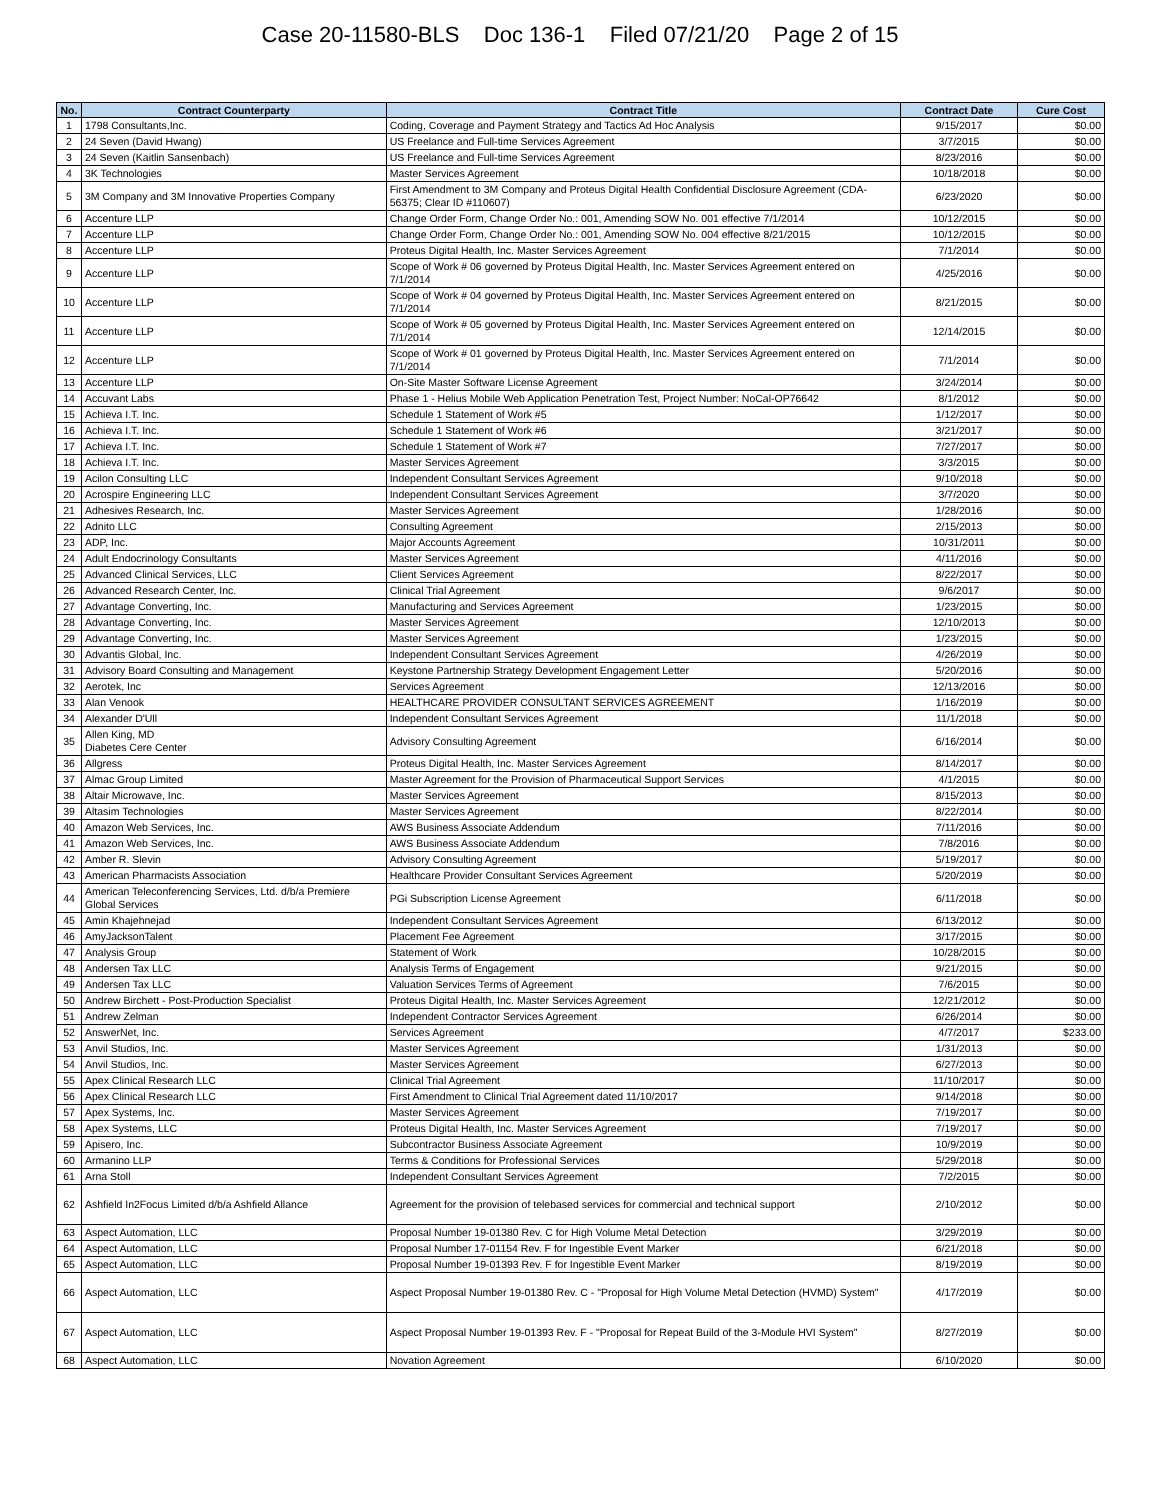Case 20-11580-BLS Doc 136-1 Filed 07/21/20 Page 2 of 15
| No. | Contract Counterparty | Contract Title | Contract Date | Cure Cost |
| --- | --- | --- | --- | --- |
| 1 | 1798 Consultants,Inc. | Coding, Coverage and Payment Strategy and Tactics Ad Hoc Analysis | 9/15/2017 | $0.00 |
| 2 | 24 Seven (David Hwang) | US Freelance and Full-time Services Agreement | 3/7/2015 | $0.00 |
| 3 | 24 Seven (Kaitlin Sansenbach) | US Freelance and Full-time Services Agreement | 8/23/2016 | $0.00 |
| 4 | 3K Technologies | Master Services Agreement | 10/18/2018 | $0.00 |
| 5 | 3M Company and 3M Innovative Properties Company | First Amendment to 3M Company and Proteus Digital Health Confidential Disclosure Agreement (CDA-56375; Clear ID #110607) | 6/23/2020 | $0.00 |
| 6 | Accenture LLP | Change Order Form, Change Order No.: 001, Amending SOW No. 001 effective 7/1/2014 | 10/12/2015 | $0.00 |
| 7 | Accenture LLP | Change Order Form, Change Order No.: 001, Amending SOW No. 004 effective 8/21/2015 | 10/12/2015 | $0.00 |
| 8 | Accenture LLP | Proteus Digital Health, Inc. Master Services Agreement | 7/1/2014 | $0.00 |
| 9 | Accenture LLP | Scope of Work # 06 governed by Proteus Digital Health, Inc. Master Services Agreement entered on 7/1/2014 | 4/25/2016 | $0.00 |
| 10 | Accenture LLP | Scope of Work # 04 governed by Proteus Digital Health, Inc. Master Services Agreement entered on 7/1/2014 | 8/21/2015 | $0.00 |
| 11 | Accenture LLP | Scope of Work # 05 governed by Proteus Digital Health, Inc. Master Services Agreement entered on 7/1/2014 | 12/14/2015 | $0.00 |
| 12 | Accenture LLP | Scope of Work # 01 governed by Proteus Digital Health, Inc. Master Services Agreement entered on 7/1/2014 | 7/1/2014 | $0.00 |
| 13 | Accenture LLP | On-Site Master Software License Agreement | 3/24/2014 | $0.00 |
| 14 | Accuvant Labs | Phase 1 - Helius Mobile Web Application Penetration Test, Project Number: NoCal-OP76642 | 8/1/2012 | $0.00 |
| 15 | Achieva I.T. Inc. | Schedule 1 Statement of Work #5 | 1/12/2017 | $0.00 |
| 16 | Achieva I.T. Inc. | Schedule 1 Statement of Work #6 | 3/21/2017 | $0.00 |
| 17 | Achieva I.T. Inc. | Schedule 1 Statement of Work #7 | 7/27/2017 | $0.00 |
| 18 | Achieva I.T. Inc. | Master Services Agreement | 3/3/2015 | $0.00 |
| 19 | Acilon Consulting LLC | Independent Consultant Services Agreement | 9/10/2018 | $0.00 |
| 20 | Acrospire Engineering LLC | Independent Consultant Services Agreement | 3/7/2020 | $0.00 |
| 21 | Adhesives Research, Inc. | Master Services Agreement | 1/28/2016 | $0.00 |
| 22 | Adnito LLC | Consulting Agreement | 2/15/2013 | $0.00 |
| 23 | ADP, Inc. | Major Accounts Agreement | 10/31/2011 | $0.00 |
| 24 | Adult Endocrinology Consultants | Master Services Agreement | 4/11/2016 | $0.00 |
| 25 | Advanced Clinical Services, LLC | Client Services Agreement | 8/22/2017 | $0.00 |
| 26 | Advanced Research Center, Inc. | Clinical Trial Agreement | 9/6/2017 | $0.00 |
| 27 | Advantage Converting, Inc. | Manufacturing and Services Agreement | 1/23/2015 | $0.00 |
| 28 | Advantage Converting, Inc. | Master Services Agreement | 12/10/2013 | $0.00 |
| 29 | Advantage Converting, Inc. | Master Services Agreement | 1/23/2015 | $0.00 |
| 30 | Advantis Global, Inc. | Independent Consultant Services Agreement | 4/26/2019 | $0.00 |
| 31 | Advisory Board Consulting and Management | Keystone Partnership Strategy Development Engagement Letter | 5/20/2016 | $0.00 |
| 32 | Aerotek, Inc | Services Agreement | 12/13/2016 | $0.00 |
| 33 | Alan Venook | HEALTHCARE PROVIDER CONSULTANT SERVICES AGREEMENT | 1/16/2019 | $0.00 |
| 34 | Alexander D'Ull | Independent Consultant Services Agreement | 11/1/2018 | $0.00 |
| 35 | Allen King, MD Diabetes Cere Center | Advisory Consulting Agreement | 6/16/2014 | $0.00 |
| 36 | Allgress | Proteus Digital Health, Inc. Master Services Agreement | 8/14/2017 | $0.00 |
| 37 | Almac Group Limited | Master Agreement for the Provision of Pharmaceutical Support Services | 4/1/2015 | $0.00 |
| 38 | Altair Microwave, Inc. | Master Services Agreement | 8/15/2013 | $0.00 |
| 39 | Altasim Technologies | Master Services Agreement | 8/22/2014 | $0.00 |
| 40 | Amazon Web Services, Inc. | AWS Business Associate Addendum | 7/11/2016 | $0.00 |
| 41 | Amazon Web Services, Inc. | AWS Business Associate Addendum | 7/8/2016 | $0.00 |
| 42 | Amber R. Slevin | Advisory Consulting Agreement | 5/19/2017 | $0.00 |
| 43 | American Pharmacists Association | Healthcare Provider Consultant Services Agreement | 5/20/2019 | $0.00 |
| 44 | American Teleconferencing Services, Ltd. d/b/a Premiere Global Services | PGi Subscription License Agreement | 6/11/2018 | $0.00 |
| 45 | Amin Khajehnejad | Independent Consultant Services Agreement | 6/13/2012 | $0.00 |
| 46 | AmyJacksonTalent | Placement Fee Agreement | 3/17/2015 | $0.00 |
| 47 | Analysis Group | Statement of Work | 10/28/2015 | $0.00 |
| 48 | Andersen Tax LLC | Analysis Terms of Engagement | 9/21/2015 | $0.00 |
| 49 | Andersen Tax LLC | Valuation Services Terms of Agreement | 7/6/2015 | $0.00 |
| 50 | Andrew Birchett - Post-Production Specialist | Proteus Digital Health, Inc. Master Services Agreement | 12/21/2012 | $0.00 |
| 51 | Andrew Zelman | Independent Contractor Services Agreement | 6/26/2014 | $0.00 |
| 52 | AnswerNet, Inc. | Services Agreement | 4/7/2017 | $233.00 |
| 53 | Anvil Studios, Inc. | Master Services Agreement | 1/31/2013 | $0.00 |
| 54 | Anvil Studios, Inc. | Master Services Agreement | 6/27/2013 | $0.00 |
| 55 | Apex Clinical Research LLC | Clinical Trial Agreement | 11/10/2017 | $0.00 |
| 56 | Apex Clinical Research LLC | First Amendment to Clinical Trial Agreement dated 11/10/2017 | 9/14/2018 | $0.00 |
| 57 | Apex Systems, Inc. | Master Services Agreement | 7/19/2017 | $0.00 |
| 58 | Apex Systems, LLC | Proteus Digital Health, Inc. Master Services Agreement | 7/19/2017 | $0.00 |
| 59 | Apisero, Inc. | Subcontractor Business Associate Agreement | 10/9/2019 | $0.00 |
| 60 | Armanino LLP | Terms & Conditions for Professional Services | 5/29/2018 | $0.00 |
| 61 | Arna Stoll | Independent Consultant Services Agreement | 7/2/2015 | $0.00 |
| 62 | Ashfield In2Focus Limited d/b/a Ashfield Allance | Agreement for the provision of telebased services for commercial and technical support | 2/10/2012 | $0.00 |
| 63 | Aspect Automation, LLC | Proposal Number 19-01380 Rev. C for High Volume Metal Detection | 3/29/2019 | $0.00 |
| 64 | Aspect Automation, LLC | Proposal Number 17-01154 Rev. F for Ingestible Event Marker | 6/21/2018 | $0.00 |
| 65 | Aspect Automation, LLC | Proposal Number 19-01393 Rev. F for Ingestible Event Marker | 8/19/2019 | $0.00 |
| 66 | Aspect Automation, LLC | Aspect Proposal Number 19-01380 Rev. C - "Proposal for High Volume Metal Detection (HVMD) System" | 4/17/2019 | $0.00 |
| 67 | Aspect Automation, LLC | Aspect Proposal Number 19-01393 Rev. F - "Proposal for Repeat Build of the 3-Module HVI System" | 8/27/2019 | $0.00 |
| 68 | Aspect Automation, LLC | Novation Agreement | 6/10/2020 | $0.00 |